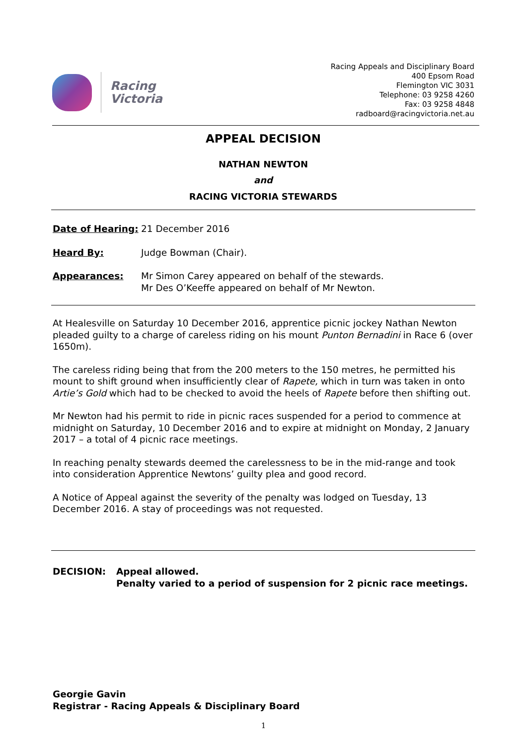Racing
Victoria
Racing Appeals and Disciplinary Board
400 Epsom Road
Flemington VIC 3031
Telephone: 03 9258 4260
Fax: 03 9258 4848
radboard@racingvictoria.net.au
APPEAL DECISION
NATHAN NEWTON
and
RACING VICTORIA STEWARDS
Date of Hearing: 21 December 2016
Heard By: Judge Bowman (Chair).
Appearances: Mr Simon Carey appeared on behalf of the stewards.
Mr Des O’Keeffe appeared on behalf of Mr Newton.
At Healesville on Saturday 10 December 2016, apprentice picnic jockey Nathan Newton pleaded guilty to a charge of careless riding on his mount Punton Bernadini in Race 6 (over 1650m).
The careless riding being that from the 200 meters to the 150 metres, he permitted his mount to shift ground when insufficiently clear of Rapete, which in turn was taken in onto Artie’s Gold which had to be checked to avoid the heels of Rapete before then shifting out.
Mr Newton had his permit to ride in picnic races suspended for a period to commence at midnight on Saturday, 10 December 2016 and to expire at midnight on Monday, 2 January 2017 – a total of 4 picnic race meetings.
In reaching penalty stewards deemed the carelessness to be in the mid-range and took into consideration Apprentice Newtons’ guilty plea and good record.
A Notice of Appeal against the severity of the penalty was lodged on Tuesday, 13 December 2016. A stay of proceedings was not requested.
DECISION: Appeal allowed.
Penalty varied to a period of suspension for 2 picnic race meetings.
Georgie Gavin
Registrar - Racing Appeals & Disciplinary Board
1